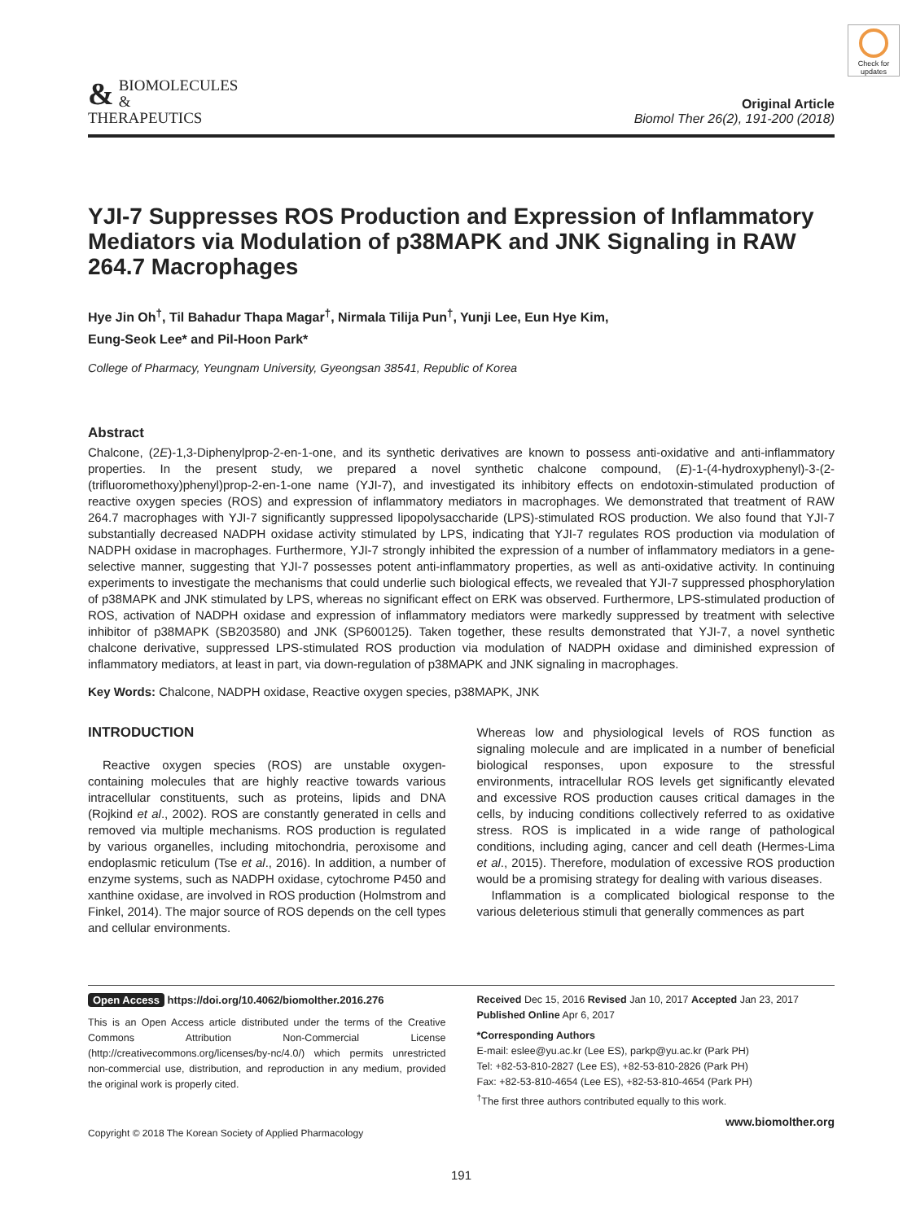Check for updates
& BIOMOLECULES
& THERAPEUTICS
Original Article
Biomol Ther 26(2), 191-200 (2018)
YJI-7 Suppresses ROS Production and Expression of Inflammatory Mediators via Modulation of p38MAPK and JNK Signaling in RAW 264.7 Macrophages
Hye Jin Oh<sup>†</sup>, Til Bahadur Thapa Magar<sup>†</sup>, Nirmala Tilija Pun<sup>†</sup>, Yunji Lee, Eun Hye Kim,
Eung-Seok Lee* and Pil-Hoon Park*
College of Pharmacy, Yeungnam University, Gyeongsan 38541, Republic of Korea
Abstract
Chalcone, (2E)-1,3-Diphenylprop-2-en-1-one, and its synthetic derivatives are known to possess anti-oxidative and anti-inflammatory properties. In the present study, we prepared a novel synthetic chalcone compound, (E)-1-(4-hydroxyphenyl)-3-(2-(trifluoromethoxy)phenyl)prop-2-en-1-one name (YJI-7), and investigated its inhibitory effects on endotoxin-stimulated production of reactive oxygen species (ROS) and expression of inflammatory mediators in macrophages. We demonstrated that treatment of RAW 264.7 macrophages with YJI-7 significantly suppressed lipopolysaccharide (LPS)-stimulated ROS production. We also found that YJI-7 substantially decreased NADPH oxidase activity stimulated by LPS, indicating that YJI-7 regulates ROS production via modulation of NADPH oxidase in macrophages. Furthermore, YJI-7 strongly inhibited the expression of a number of inflammatory mediators in a gene-selective manner, suggesting that YJI-7 possesses potent anti-inflammatory properties, as well as anti-oxidative activity. In continuing experiments to investigate the mechanisms that could underlie such biological effects, we revealed that YJI-7 suppressed phosphorylation of p38MAPK and JNK stimulated by LPS, whereas no significant effect on ERK was observed. Furthermore, LPS-stimulated production of ROS, activation of NADPH oxidase and expression of inflammatory mediators were markedly suppressed by treatment with selective inhibitor of p38MAPK (SB203580) and JNK (SP600125). Taken together, these results demonstrated that YJI-7, a novel synthetic chalcone derivative, suppressed LPS-stimulated ROS production via modulation of NADPH oxidase and diminished expression of inflammatory mediators, at least in part, via down-regulation of p38MAPK and JNK signaling in macrophages.
Key Words: Chalcone, NADPH oxidase, Reactive oxygen species, p38MAPK, JNK
INTRODUCTION
Reactive oxygen species (ROS) are unstable oxygen-containing molecules that are highly reactive towards various intracellular constituents, such as proteins, lipids and DNA (Rojkind et al., 2002). ROS are constantly generated in cells and removed via multiple mechanisms. ROS production is regulated by various organelles, including mitochondria, peroxisome and endoplasmic reticulum (Tse et al., 2016). In addition, a number of enzyme systems, such as NADPH oxidase, cytochrome P450 and xanthine oxidase, are involved in ROS production (Holmstrom and Finkel, 2014). The major source of ROS depends on the cell types and cellular environments.
Whereas low and physiological levels of ROS function as signaling molecule and are implicated in a number of beneficial biological responses, upon exposure to the stressful environments, intracellular ROS levels get significantly elevated and excessive ROS production causes critical damages in the cells, by inducing conditions collectively referred to as oxidative stress. ROS is implicated in a wide range of pathological conditions, including aging, cancer and cell death (Hermes-Lima et al., 2015). Therefore, modulation of excessive ROS production would be a promising strategy for dealing with various diseases.
Inflammation is a complicated biological response to the various deleterious stimuli that generally commences as part
Open Access https://doi.org/10.4062/biomolther.2016.276
This is an Open Access article distributed under the terms of the Creative Commons Attribution Non-Commercial License (http://creativecommons.org/licenses/by-nc/4.0/) which permits unrestricted non-commercial use, distribution, and reproduction in any medium, provided the original work is properly cited.
Copyright © 2018 The Korean Society of Applied Pharmacology
Received Dec 15, 2016 Revised Jan 10, 2017 Accepted Jan 23, 2017
Published Online Apr 6, 2017
*Corresponding Authors
E-mail: eslee@yu.ac.kr (Lee ES), parkp@yu.ac.kr (Park PH)
Tel: +82-53-810-2827 (Lee ES), +82-53-810-2826 (Park PH)
Fax: +82-53-810-4654 (Lee ES), +82-53-810-4654 (Park PH)
<sup>†</sup> The first three authors contributed equally to this work.
www.biomolther.org
191